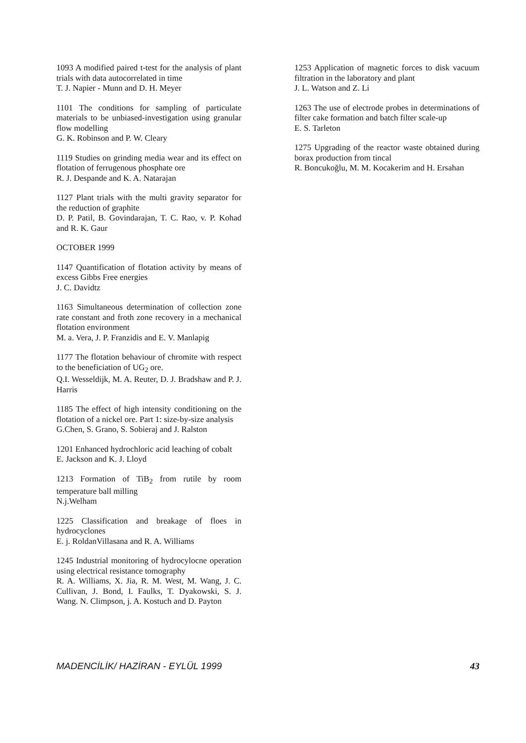1093 A modified paired t-test for the analysis of plant trials with data autocorrelated in time
T. J. Napier - Munn and D. H. Meyer
1101 The conditions for sampling of particulate materials to be unbiased-investigation using granular flow modelling
G. K. Robinson and P. W. Cleary
1119 Studies on grinding media wear and its effect on flotation of ferrugenous phosphate ore
R. J. Despande and K. A. Natarajan
1127 Plant trials with the multi gravity separator for the reduction of graphite
D. P. Patil, B. Govindarajan, T. C. Rao, v. P. Kohad and R. K. Gaur
OCTOBER 1999
1147 Quantification of flotation activity by means of excess Gibbs Free energies
J. C. Davidtz
1163 Simultaneous determination of collection zone rate constant and froth zone recovery in a mechanical flotation environment
M. a. Vera, J. P. Franzidis and E. V. Manlapig
1177 The flotation behaviour of chromite with respect to the beneficiation of UG<sub>2</sub> ore.
Q.I. Wesseldijk, M. A. Reuter, D. J. Bradshaw and P. J. Harris
1185 The effect of high intensity conditioning on the flotation of a nickel ore. Part 1: size-by-size analysis
G.Chen, S. Grano, S. Sobieraj and J. Ralston
1201 Enhanced hydrochloric acid leaching of cobalt
E. Jackson and K. J. Lloyd
1213 Formation of TiB<sub>2</sub> from rutile by room temperature ball milling
N.j.Welham
1225 Classification and breakage of floes in hydrocyclones
E. j. RoldanVillasana and R. A. Williams
1245 Industrial monitoring of hydrocylocne operation using electrical resistance tomography
R. A. Williams, X. Jia, R. M. West, M. Wang, J. C. Cullivan, J. Bond, I. Faulks, T. Dyakowski, S. J. Wang. N. Climpson, j. A. Kostuch and D. Payton
1253 Application of magnetic forces to disk vacuum filtration in the laboratory and plant
J. L. Watson and Z. Li
1263 The use of electrode probes in determinations of filter cake formation and batch filter scale-up
E. S. Tarleton
1275 Upgrading of the reactor waste obtained during borax production from tincal
R. Boncukoğlu, M. M. Kocakerim and H. Ersahan
MADENCİLİK/ HAZİRAN - EYLÜL 1999 43